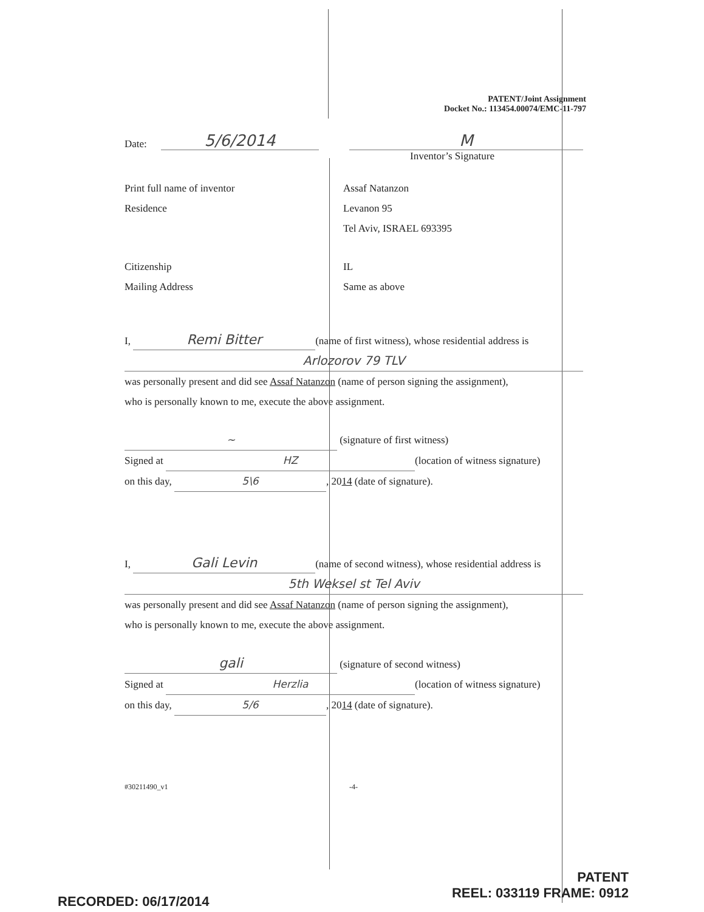PATENT/Joint Assignment
Docket No.: 113454.00074/EMC-11-797
Date: 5/6/2014 M
Inventor’s Signature
Print full name of inventor Assaf Natanzon
Residence Levanon 95
Tel Aviv, ISRAEL 693395
Citizenship IL
Mailing Address Same as above
I, Remi Bitter (name of first witness), whose residential address is
Arlozorov 79 TLV
was personally present and did see Assaf Natanzon (name of person signing the assignment),
who is personally known to me, execute the above assignment.
~ (signature of first witness)
Signed at HZ (location of witness signature)
on this day, 5\6, 2014 (date of signature).
I, Gali Levin (name of second witness), whose residential address is
5th Weksel st Tel Aviv
was personally present and did see Assaf Natanzon (name of person signing the assignment),
who is personally known to me, execute the above assignment.
gali (signature of second witness)
Signed at Herzlia (location of witness signature)
on this day, 5/6, 2014 (date of signature).
#30211490_v1 -4-
RECORDED: 06/17/2014
PATENT
REEL: 033119 FRAME: 0912